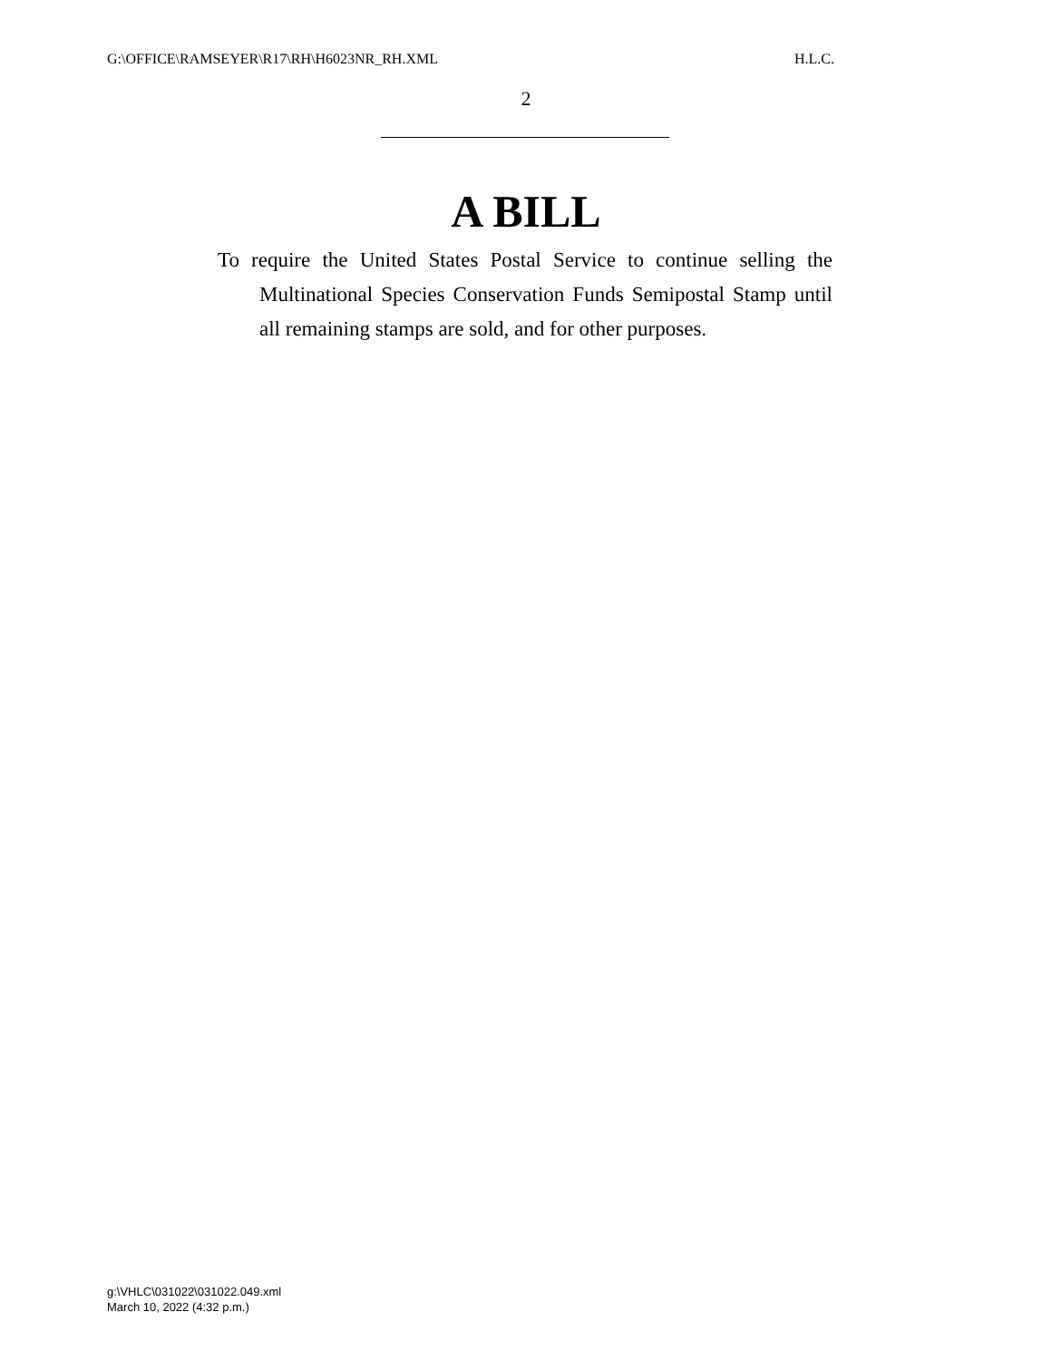G:\OFFICE\RAMSEYER\R17\RH\H6023NR_RH.XML H.L.C.
2
A BILL
To require the United States Postal Service to continue selling the Multinational Species Conservation Funds Semipostal Stamp until all remaining stamps are sold, and for other purposes.
g:\VHLC\031022\031022.049.xml
March 10, 2022 (4:32 p.m.)